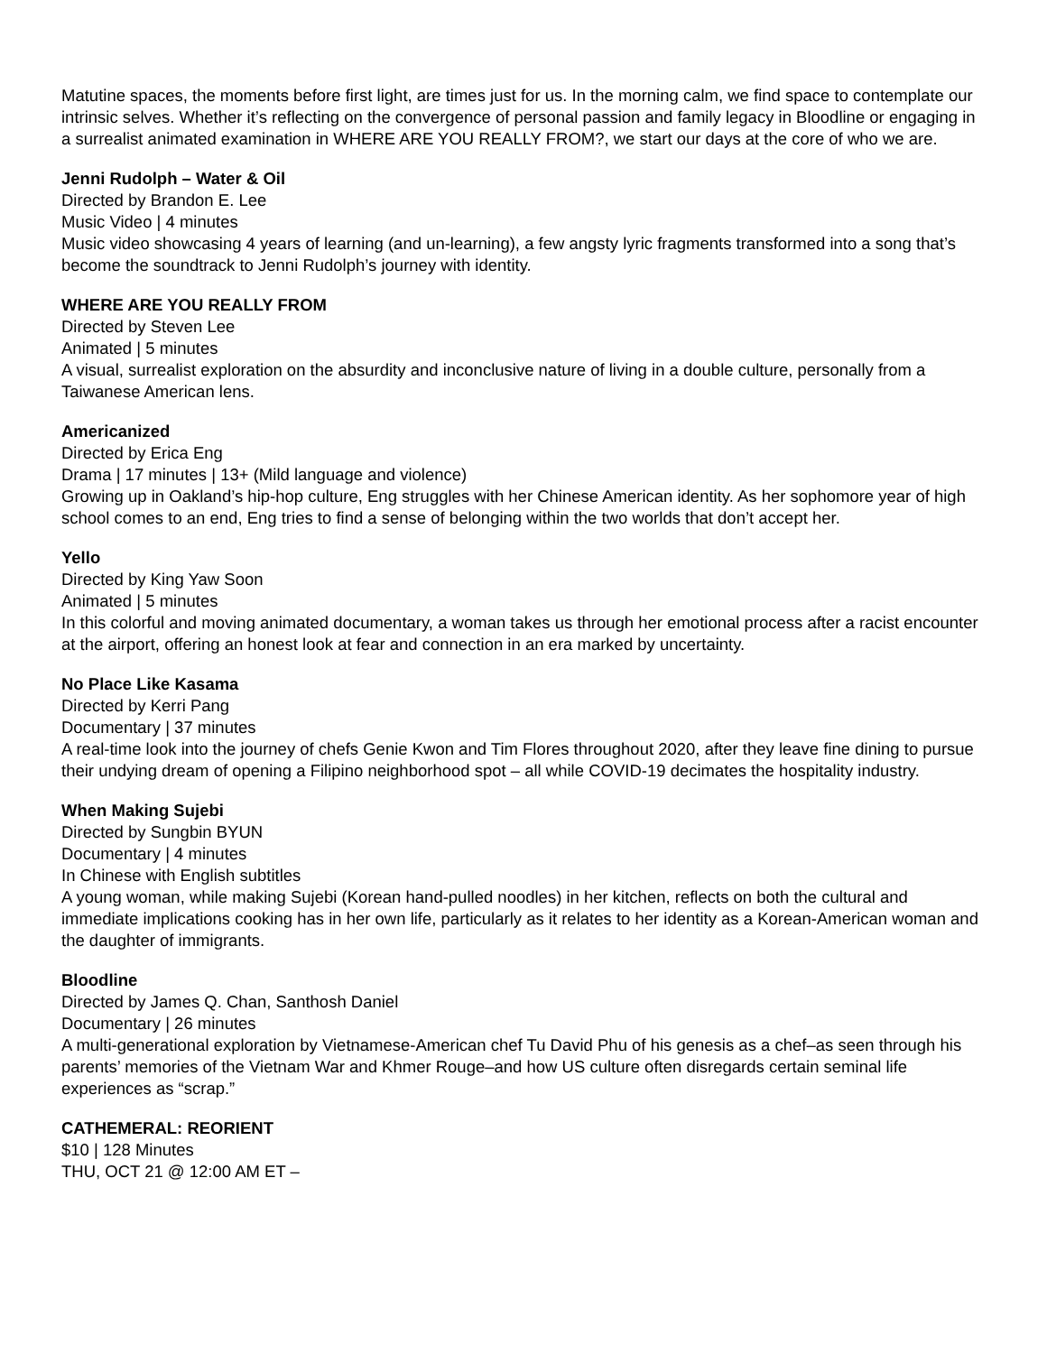Matutine spaces, the moments before first light, are times just for us. In the morning calm, we find space to contemplate our intrinsic selves. Whether it’s reflecting on the convergence of personal passion and family legacy in Bloodline or engaging in a surrealist animated examination in WHERE ARE YOU REALLY FROM?, we start our days at the core of who we are.
Jenni Rudolph – Water & Oil
Directed by Brandon E. Lee
Music Video | 4 minutes
Music video showcasing 4 years of learning (and un-learning), a few angsty lyric fragments transformed into a song that’s become the soundtrack to Jenni Rudolph’s journey with identity.
WHERE ARE YOU REALLY FROM
Directed by Steven Lee
Animated | 5 minutes
A visual, surrealist exploration on the absurdity and inconclusive nature of living in a double culture, personally from a Taiwanese American lens.
Americanized
Directed by Erica Eng
Drama | 17 minutes | 13+ (Mild language and violence)
Growing up in Oakland’s hip-hop culture, Eng struggles with her Chinese American identity. As her sophomore year of high school comes to an end, Eng tries to find a sense of belonging within the two worlds that don’t accept her.
Yello
Directed by King Yaw Soon
Animated | 5 minutes
In this colorful and moving animated documentary, a woman takes us through her emotional process after a racist encounter at the airport, offering an honest look at fear and connection in an era marked by uncertainty.
No Place Like Kasama
Directed by Kerri Pang
Documentary | 37 minutes
A real-time look into the journey of chefs Genie Kwon and Tim Flores throughout 2020, after they leave fine dining to pursue their undying dream of opening a Filipino neighborhood spot – all while COVID-19 decimates the hospitality industry.
When Making Sujebi
Directed by Sungbin BYUN
Documentary | 4 minutes
In Chinese with English subtitles
A young woman, while making Sujebi (Korean hand-pulled noodles) in her kitchen, reflects on both the cultural and immediate implications cooking has in her own life, particularly as it relates to her identity as a Korean-American woman and the daughter of immigrants.
Bloodline
Directed by James Q. Chan, Santhosh Daniel
Documentary | 26 minutes
A multi-generational exploration by Vietnamese-American chef Tu David Phu of his genesis as a chef–as seen through his parents’ memories of the Vietnam War and Khmer Rouge–and how US culture often disregards certain seminal life experiences as “scrap.”
CATHEMERAL: REORIENT
$10 | 128 Minutes
THU, OCT 21 @ 12:00 AM ET –